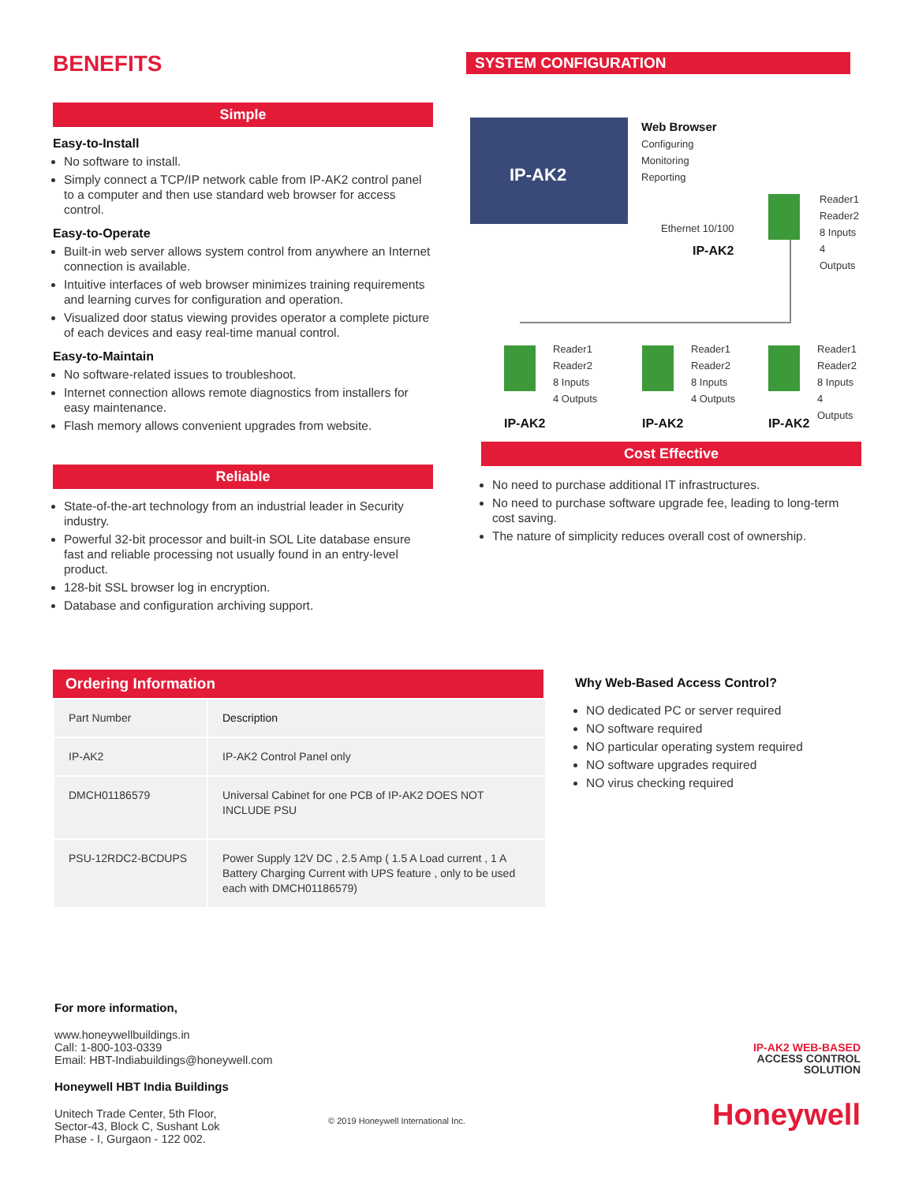BENEFITS
Simple
Easy-to-Install
No software to install.
Simply connect a TCP/IP network cable from IP-AK2 control panel to a computer and then use standard web browser for access control.
Easy-to-Operate
Built-in web server allows system control from anywhere an Internet connection is available.
Intuitive interfaces of web browser minimizes training requirements and learning curves for configuration and operation.
Visualized door status viewing provides operator a complete picture of each devices and easy real-time manual control.
Easy-to-Maintain
No software-related issues to troubleshoot.
Internet connection allows remote diagnostics from installers for easy maintenance.
Flash memory allows convenient upgrades from website.
Reliable
State-of-the-art technology from an industrial leader in Security industry.
Powerful 32-bit processor and built-in SOL Lite database ensure fast and reliable processing not usually found in an entry-level product.
128-bit SSL browser log in encryption.
Database and configuration archiving support.
SYSTEM CONFIGURATION
IP-AK2
Web Browser
Configuring
Monitoring
Reporting
Ethernet 10/100
IP-AK2
Reader1
Reader2
8 Inputs
4 Outputs
Reader1
Reader2
8 Inputs
4 Outputs
Reader1
Reader2
8 Inputs
4 Outputs
Reader1
Reader2
8 Inputs
4 Outputs
IP-AK2 IP-AK2 IP-AK2
Cost Effective
No need to purchase additional IT infrastructures.
No need to purchase software upgrade fee, leading to long-term cost saving.
The nature of simplicity reduces overall cost of ownership.
Ordering Information
| Part Number | Description |
| IP-AK2 | IP-AK2 Control Panel only |
| DMCH01186579 | Universal Cabinet for one PCB of IP-AK2 DOES NOT INCLUDE PSU |
| PSU-12RDC2-BCDUPS | Power Supply 12V DC , 2.5 Amp ( 1.5 A Load current , 1 A Battery Charging Current with UPS feature , only to be used each with DMCH01186579) |
Why Web-Based Access Control?
NO dedicated PC or server required
NO software required
NO particular operating system required
NO software upgrades required
NO virus checking required
For more information,
www.honeywellbuildings.in
Call: 1-800-103-0339
Email: HBT-Indiabuildings@honeywell.com
Honeywell HBT India Buildings
Unitech Trade Center, 5th Floor,
Sector-43, Block C, Sushant Lok
Phase - I, Gurgaon - 122 002.
© 2019 Honeywell International Inc.
IP-AK2 WEB-BASED
ACCESS CONTROL
SOLUTION
Honeywell